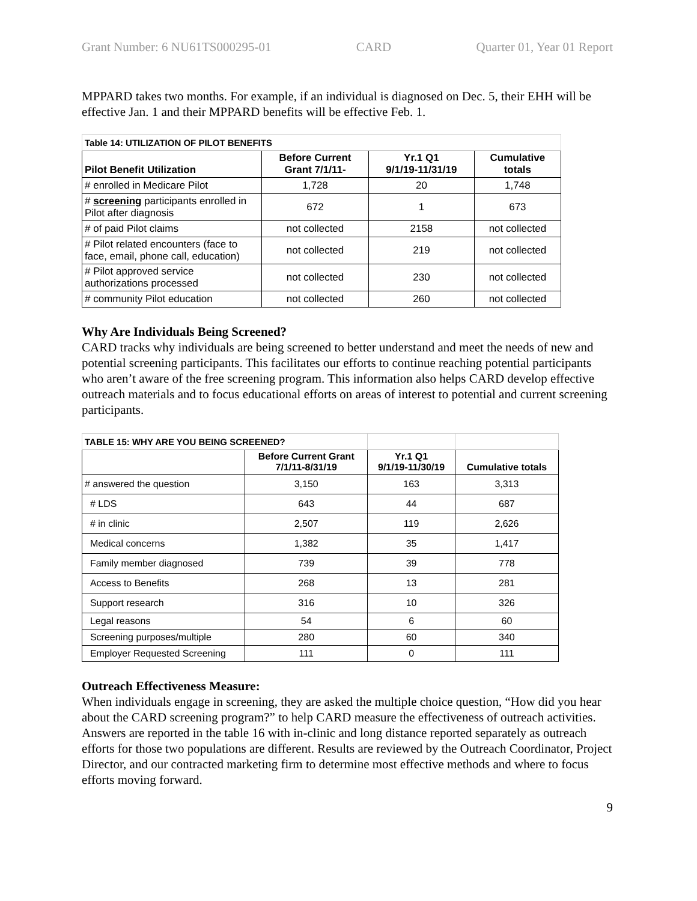Grant Number: 6 NU61TS000295-01 CARD Quarter 01, Year 01 Report
MPPARD takes two months. For example, if an individual is diagnosed on Dec. 5, their EHH will be effective Jan. 1 and their MPPARD benefits will be effective Feb. 1.
| Table 14: UTILIZATION OF PILOT BENEFITS | | | |
| Pilot Benefit Utilization | Before Current Grant 7/1/11- | Yr.1 Q1 9/1/19-11/31/19 | Cumulative totals |
| # enrolled in Medicare Pilot | 1,728 | 20 | 1,748 |
| # screening participants enrolled in Pilot after diagnosis | 672 | 1 | 673 |
| # of paid Pilot claims | not collected | 2158 | not collected |
| # Pilot related encounters (face to face, email, phone call, education) | not collected | 219 | not collected |
| # Pilot approved service authorizations processed | not collected | 230 | not collected |
| # community Pilot education | not collected | 260 | not collected |
Why Are Individuals Being Screened?
CARD tracks why individuals are being screened to better understand and meet the needs of new and potential screening participants. This facilitates our efforts to continue reaching potential participants who aren’t aware of the free screening program. This information also helps CARD develop effective outreach materials and to focus educational efforts on areas of interest to potential and current screening participants.
| TABLE 15: WHY ARE YOU BEING SCREENED? | | | |
| | Before Current Grant 7/1/11-8/31/19 | Yr.1 Q1 9/1/19-11/30/19 | Cumulative totals |
| # answered the question | 3,150 | 163 | 3,313 |
| # LDS | 643 | 44 | 687 |
| # in clinic | 2,507 | 119 | 2,626 |
| Medical concerns | 1,382 | 35 | 1,417 |
| Family member diagnosed | 739 | 39 | 778 |
| Access to Benefits | 268 | 13 | 281 |
| Support research | 316 | 10 | 326 |
| Legal reasons | 54 | 6 | 60 |
| Screening purposes/multiple | 280 | 60 | 340 |
| Employer Requested Screening | 111 | 0 | 111 |
Outreach Effectiveness Measure:
When individuals engage in screening, they are asked the multiple choice question, “How did you hear about the CARD screening program?” to help CARD measure the effectiveness of outreach activities. Answers are reported in the table 16 with in-clinic and long distance reported separately as outreach efforts for those two populations are different. Results are reviewed by the Outreach Coordinator, Project Director, and our contracted marketing firm to determine most effective methods and where to focus efforts moving forward.
9